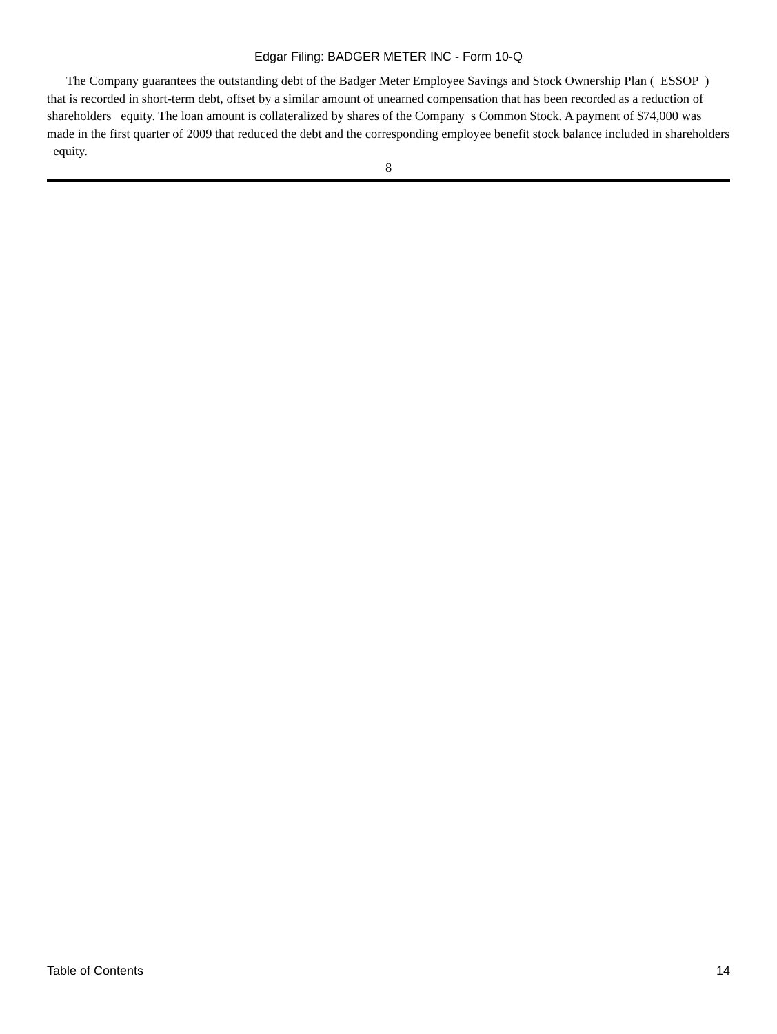Edgar Filing: BADGER METER INC - Form 10-Q
The Company guarantees the outstanding debt of the Badger Meter Employee Savings and Stock Ownership Plan ( ESSOP ) that is recorded in short-term debt, offset by a similar amount of unearned compensation that has been recorded as a reduction of shareholders equity. The loan amount is collateralized by shares of the Company s Common Stock. A payment of $74,000 was made in the first quarter of 2009 that reduced the debt and the corresponding employee benefit stock balance included in shareholders equity.
8
Table of Contents 14